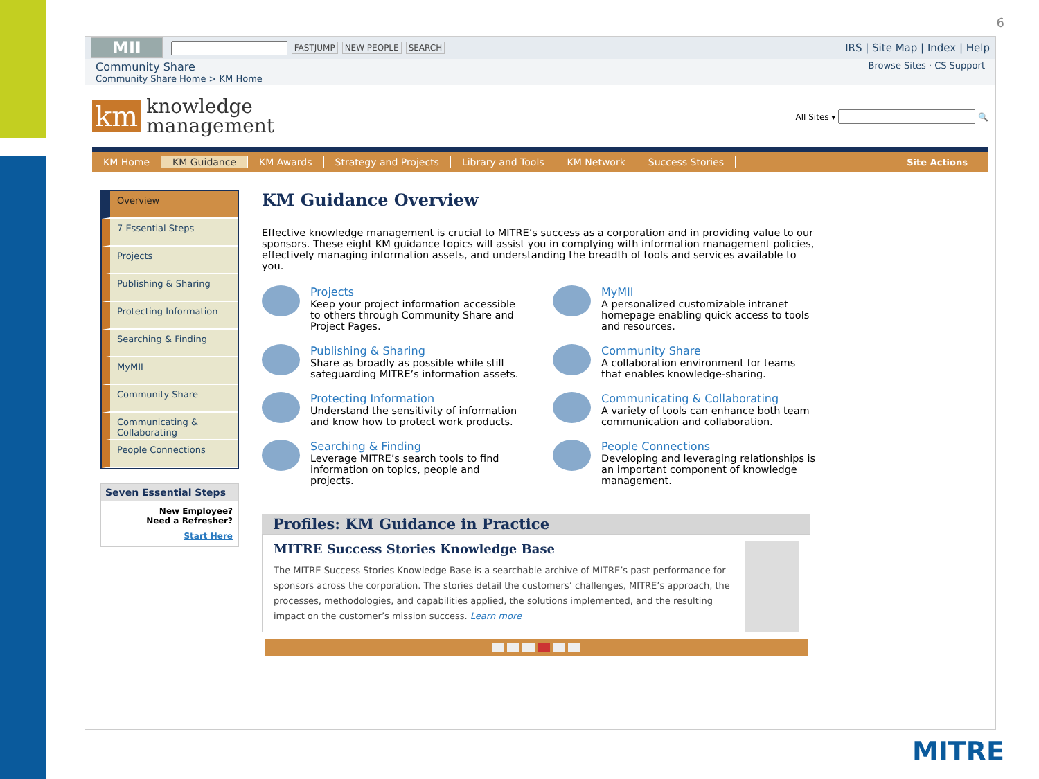6
MII FASTJUMP NEW PEOPLE SEARCH
IRS | Site Map | Index | Help
Community Share
Community Share Home > KM Home
Browse Sites · CS Support
km
knowledge
management
All Sites ▾ 🔍
KM Home KM Guidance KM Awards Strategy and Projects Library and Tools KM Network Success Stories Site Actions
Overview
7 Essential Steps
Projects
Publishing & Sharing
Protecting Information
Searching & Finding
MyMII
Community Share
Communicating & Collaborating
People Connections
Seven Essential Steps
New Employee?
Need a Refresher?
Start Here
KM Guidance Overview
Effective knowledge management is crucial to MITRE’s success as a corporation and in providing value to our sponsors. These eight KM guidance topics will assist you in complying with information management policies, effectively managing information assets, and understanding the breadth of tools and services available to you.
Projects
Keep your project information accessible to others through Community Share and Project Pages.
MyMII
A personalized customizable intranet homepage enabling quick access to tools and resources.
Publishing & Sharing
Share as broadly as possible while still safeguarding MITRE’s information assets.
Community Share
A collaboration environment for teams that enables knowledge-sharing.
Protecting Information
Understand the sensitivity of information and know how to protect work products.
Communicating & Collaborating
A variety of tools can enhance both team communication and collaboration.
Searching & Finding
Leverage MITRE’s search tools to find information on topics, people and projects.
People Connections
Developing and leveraging relationships is an important component of knowledge management.
Profiles: KM Guidance in Practice
MITRE Success Stories Knowledge Base
The MITRE Success Stories Knowledge Base is a searchable archive of MITRE’s past performance for sponsors across the corporation. The stories detail the customers’ challenges, MITRE’s approach, the processes, methodologies, and capabilities applied, the solutions implemented, and the resulting impact on the customer’s mission success. Learn more
MITRE